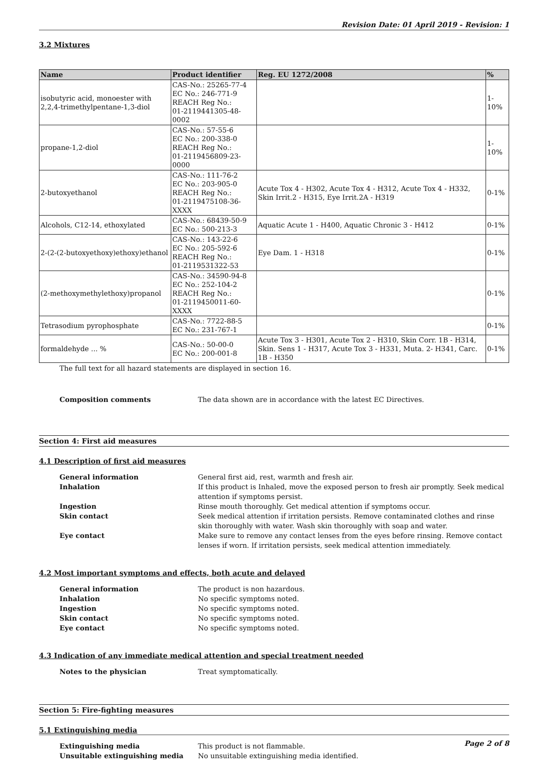Revision Date: 01 April 2019 - Revision: 1
3.2 Mixtures
| Name | Product identifier | Reg. EU 1272/2008 | % |
| --- | --- | --- | --- |
| isobutyric acid, monoester with 2,2,4-trimethylpentane-1,3-diol | CAS-No.: 25265-77-4 EC No.: 246-771-9 REACH Reg No.: 01-2119441305-48-0002 | | 1-10% |
| propane-1,2-diol | CAS-No.: 57-55-6 EC No.: 200-338-0 REACH Reg No.: 01-2119456809-23-0000 | | 1-10% |
| 2-butoxyethanol | CAS-No.: 111-76-2 EC No.: 203-905-0 REACH Reg No.: 01-2119475108-36-XXXX | Acute Tox 4 - H302, Acute Tox 4 - H312, Acute Tox 4 - H332, Skin Irrit.2 - H315, Eye Irrit.2A - H319 | 0-1% |
| Alcohols, C12-14, ethoxylated | CAS-No.: 68439-50-9 EC No.: 500-213-3 | Aquatic Acute 1 - H400, Aquatic Chronic 3 - H412 | 0-1% |
| 2-(2-(2-butoxyethoxy)ethoxy)ethanol | CAS-No.: 143-22-6 EC No.: 205-592-6 REACH Reg No.: 01-2119531322-53 | Eye Dam. 1 - H318 | 0-1% |
| (2-methoxymethylethoxy)propanol | CAS-No.: 34590-94-8 EC No.: 252-104-2 REACH Reg No.: 01-2119450011-60-XXXX | | 0-1% |
| Tetrasodium pyrophosphate | CAS-No.: 7722-88-5 EC No.: 231-767-1 | | 0-1% |
| formaldehyde ... % | CAS-No.: 50-00-0 EC No.: 200-001-8 | Acute Tox 3 - H301, Acute Tox 2 - H310, Skin Corr. 1B - H314, Skin. Sens 1 - H317, Acute Tox 3 - H331, Muta. 2- H341, Carc. 1B - H350 | 0-1% |
The full text for all hazard statements are displayed in section 16.
Composition comments The data shown are in accordance with the latest EC Directives.
Section 4: First aid measures
4.1 Description of first aid measures
General information General first aid, rest, warmth and fresh air. Inhalation If this product is Inhaled, move the exposed person to fresh air promptly. Seek medical attention if symptoms persist. Ingestion Rinse mouth thoroughly. Get medical attention if symptoms occur. Skin contact Seek medical attention if irritation persists. Remove contaminated clothes and rinse skin thoroughly with water. Wash skin thoroughly with soap and water. Eye contact Make sure to remove any contact lenses from the eyes before rinsing. Remove contact lenses if worn. If irritation persists, seek medical attention immediately.
4.2 Most important symptoms and effects, both acute and delayed
General information The product is non hazardous. Inhalation No specific symptoms noted. Ingestion No specific symptoms noted. Skin contact No specific symptoms noted. Eye contact No specific symptoms noted.
4.3 Indication of any immediate medical attention and special treatment needed
Notes to the physician Treat symptomatically.
Section 5: Fire-fighting measures
5.1 Extinguishing media
Extinguishing media This product is not flammable. Unsuitable extinguishing media No unsuitable extinguishing media identified.
Page 2 of 8